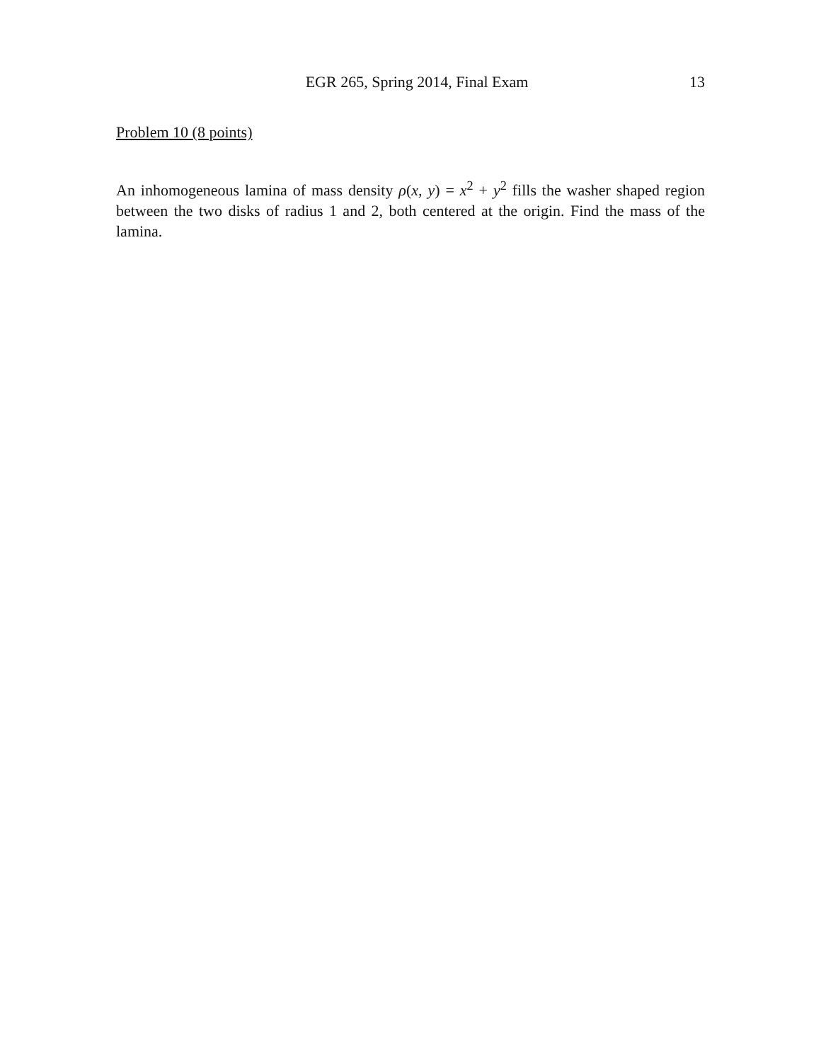EGR 265, Spring 2014, Final Exam 13
Problem 10 (8 points)
An inhomogeneous lamina of mass density ρ(x, y) = x<sup>2</sup> + y<sup>2</sup> fills the washer shaped region between the two disks of radius 1 and 2, both centered at the origin. Find the mass of the lamina.